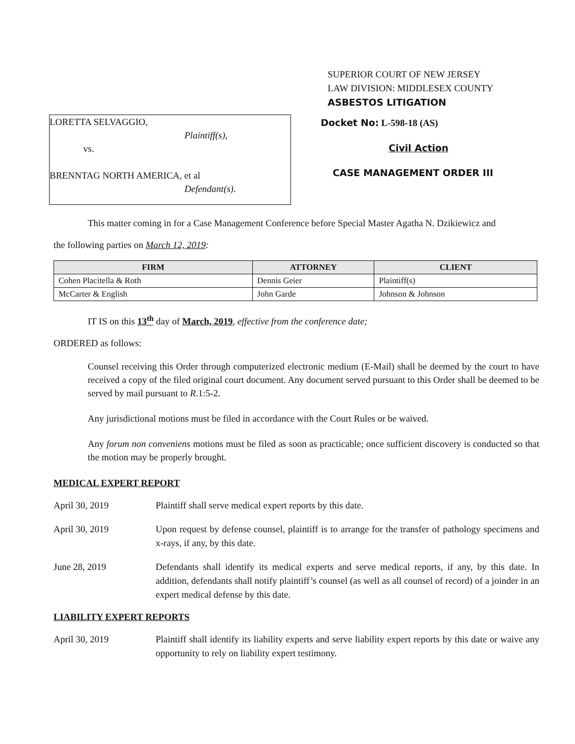SUPERIOR COURT OF NEW JERSEY
LAW DIVISION: MIDDLESEX COUNTY
ASBESTOS LITIGATION
LORETTA SELVAGGIO,
Plaintiff(s),
vs.
BRENNTAG NORTH AMERICA, et al
Defendant(s).
Docket No: L-598-18 (AS)
Civil Action
CASE MANAGEMENT ORDER III
This matter coming in for a Case Management Conference before Special Master Agatha N. Dzikiewicz and
the following parties on March 12, 2019:
| FIRM | ATTORNEY | CLIENT |
| --- | --- | --- |
| Cohen Placitella & Roth | Dennis Geier | Plaintiff(s) |
| McCarter & English | John Garde | Johnson & Johnson |
IT IS on this 13<sup>th</sup> day of March, 2019, effective from the conference date;
ORDERED as follows:
Counsel receiving this Order through computerized electronic medium (E-Mail) shall be deemed by the court to have received a copy of the filed original court document. Any document served pursuant to this Order shall be deemed to be served by mail pursuant to R.1:5-2.
Any jurisdictional motions must be filed in accordance with the Court Rules or be waived.
Any forum non conveniens motions must be filed as soon as practicable; once sufficient discovery is conducted so that the motion may be properly brought.
MEDICAL EXPERT REPORT
April 30, 2019 Plaintiff shall serve medical expert reports by this date.
April 30, 2019 Upon request by defense counsel, plaintiff is to arrange for the transfer of pathology specimens and x-rays, if any, by this date.
June 28, 2019 Defendants shall identify its medical experts and serve medical reports, if any, by this date. In addition, defendants shall notify plaintiff’s counsel (as well as all counsel of record) of a joinder in an expert medical defense by this date.
LIABILITY EXPERT REPORTS
April 30, 2019 Plaintiff shall identify its liability experts and serve liability expert reports by this date or waive any opportunity to rely on liability expert testimony.